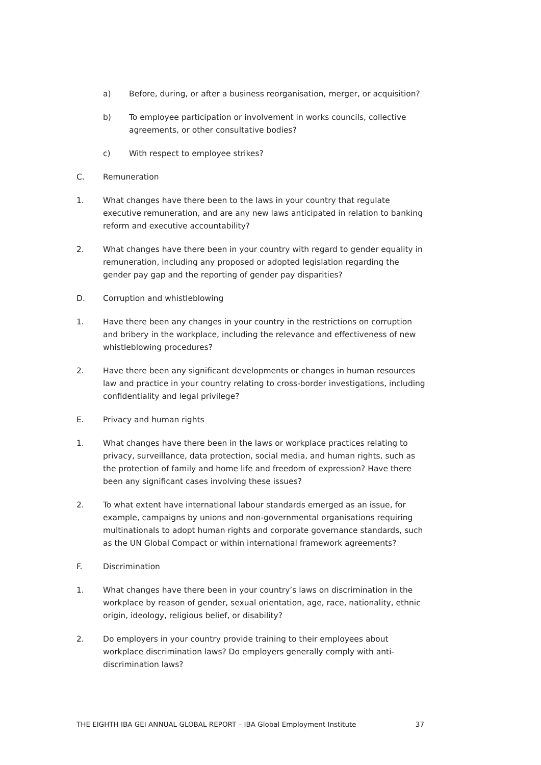a) Before, during, or after a business reorganisation, merger, or acquisition?
b) To employee participation or involvement in works councils, collective agreements, or other consultative bodies?
c) With respect to employee strikes?
C. Remuneration
1. What changes have there been to the laws in your country that regulate executive remuneration, and are any new laws anticipated in relation to banking reform and executive accountability?
2. What changes have there been in your country with regard to gender equality in remuneration, including any proposed or adopted legislation regarding the gender pay gap and the reporting of gender pay disparities?
D. Corruption and whistleblowing
1. Have there been any changes in your country in the restrictions on corruption and bribery in the workplace, including the relevance and effectiveness of new whistleblowing procedures?
2. Have there been any significant developments or changes in human resources law and practice in your country relating to cross-border investigations, including confidentiality and legal privilege?
E. Privacy and human rights
1. What changes have there been in the laws or workplace practices relating to privacy, surveillance, data protection, social media, and human rights, such as the protection of family and home life and freedom of expression? Have there been any significant cases involving these issues?
2. To what extent have international labour standards emerged as an issue, for example, campaigns by unions and non-governmental organisations requiring multinationals to adopt human rights and corporate governance standards, such as the UN Global Compact or within international framework agreements?
F. Discrimination
1. What changes have there been in your country’s laws on discrimination in the workplace by reason of gender, sexual orientation, age, race, nationality, ethnic origin, ideology, religious belief, or disability?
2. Do employers in your country provide training to their employees about workplace discrimination laws? Do employers generally comply with anti-discrimination laws?
THE EIGHTH IBA GEI ANNUAL GLOBAL REPORT – IBA Global Employment Institute 37